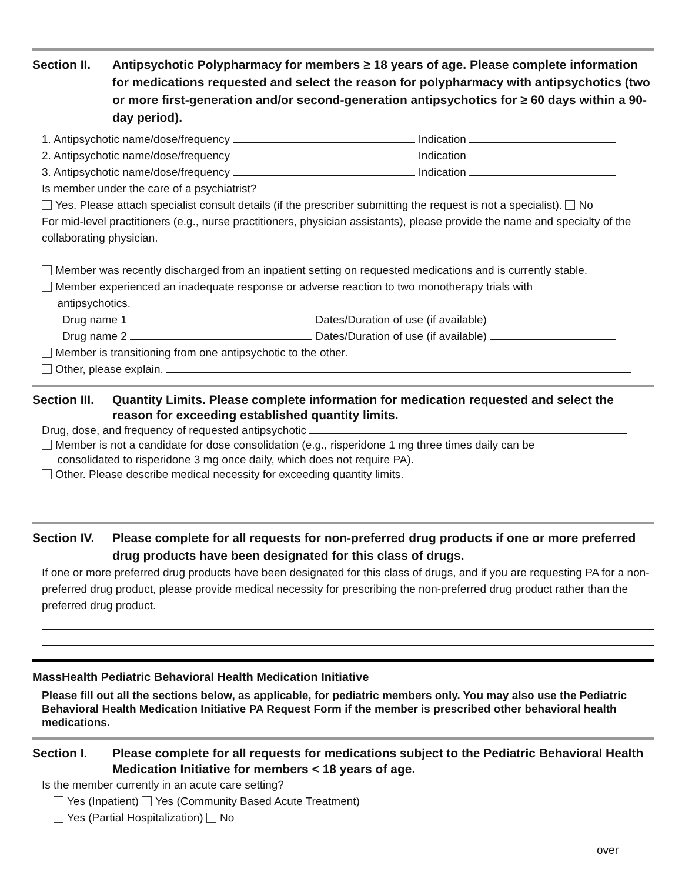Section II.
Antipsychotic Polypharmacy for members ≥ 18 years of age. Please complete information for medications requested and select the reason for polypharmacy with antipsychotics (two or more first-generation and/or second-generation antipsychotics for ≥ 60 days within a 90-day period).
1. Antipsychotic name/dose/frequency Indication
2. Antipsychotic name/dose/frequency Indication
3. Antipsychotic name/dose/frequency Indication
Is member under the care of a psychiatrist?
Yes. Please attach specialist consult details (if the prescriber submitting the request is not a specialist). No
For mid-level practitioners (e.g., nurse practitioners, physician assistants), please provide the name and specialty of the collaborating physician.
Member was recently discharged from an inpatient setting on requested medications and is currently stable.
Member experienced an inadequate response or adverse reaction to two monotherapy trials with
antipsychotics.
Drug name 1 Dates/Duration of use (if available)
Drug name 2 Dates/Duration of use (if available)
Member is transitioning from one antipsychotic to the other.
Other, please explain.
Section III.
Quantity Limits. Please complete information for medication requested and select the reason for exceeding established quantity limits.
Drug, dose, and frequency of requested antipsychotic
Member is not a candidate for dose consolidation (e.g., risperidone 1 mg three times daily can be
consolidated to risperidone 3 mg once daily, which does not require PA).
Other. Please describe medical necessity for exceeding quantity limits.
Section IV.
Please complete for all requests for non-preferred drug products if one or more preferred drug products have been designated for this class of drugs.
If one or more preferred drug products have been designated for this class of drugs, and if you are requesting PA for a non-preferred drug product, please provide medical necessity for prescribing the non-preferred drug product rather than the preferred drug product.
MassHealth Pediatric Behavioral Health Medication Initiative
Please fill out all the sections below, as applicable, for pediatric members only. You may also use the Pediatric Behavioral Health Medication Initiative PA Request Form if the member is prescribed other behavioral health medications.
Section I. Please complete for all requests for medications subject to the Pediatric Behavioral Health Medication Initiative for members < 18 years of age.
Is the member currently in an acute care setting?
Yes (Inpatient) Yes (Community Based Acute Treatment)
Yes (Partial Hospitalization) No
over